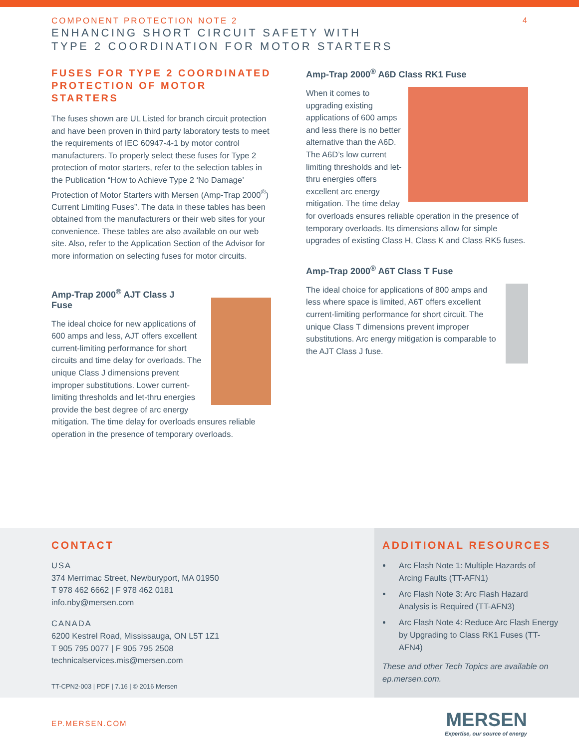COMPONENT PROTECTION NOTE 2
ENHANCING SHORT CIRCUIT SAFETY WITH
TYPE 2 COORDINATION FOR MOTOR STARTERS
4
FUSES FOR TYPE 2 COORDINATED PROTECTION OF MOTOR STARTERS
The fuses shown are UL Listed for branch circuit protection and have been proven in third party laboratory tests to meet the requirements of IEC 60947-4-1 by motor control manufacturers. To properly select these fuses for Type 2 protection of motor starters, refer to the selection tables in the Publication “How to Achieve Type 2 ‘No Damage’ Protection of Motor Starters with Mersen (Amp-Trap 2000<sup>®</sup>) Current Limiting Fuses”. The data in these tables has been obtained from the manufacturers or their web sites for your convenience. These tables are also available on our web site. Also, refer to the Application Section of the Advisor for more information on selecting fuses for motor circuits.
Amp-Trap 2000<sup>®</sup> AJT Class J Fuse
The ideal choice for new applications of 600 amps and less, AJT offers excellent current-limiting performance for short circuits and time delay for overloads. The unique Class J dimensions prevent improper substitutions. Lower current-limiting thresholds and let-thru energies provide the best degree of arc energy mitigation. The time delay for overloads ensures reliable operation in the presence of temporary overloads.
Amp-Trap 2000<sup>®</sup> A6D Class RK1 Fuse
When it comes to upgrading existing applications of 600 amps and less there is no better alternative than the A6D. The A6D’s low current limiting thresholds and let-thru energies offers excellent arc energy mitigation. The time delay for overloads ensures reliable operation in the presence of temporary overloads. Its dimensions allow for simple upgrades of existing Class H, Class K and Class RK5 fuses.
Amp-Trap 2000<sup>®</sup> A6T Class T Fuse
The ideal choice for applications of 800 amps and less where space is limited, A6T offers excellent current-limiting performance for short circuit. The unique Class T dimensions prevent improper substitutions. Arc energy mitigation is comparable to the AJT Class J fuse.
CONTACT
USA
374 Merrimac Street, Newburyport, MA 01950
T 978 462 6662 | F 978 462 0181
info.nby@mersen.com
CANADA
6200 Kestrel Road, Mississauga, ON L5T 1Z1
T 905 795 0077 | F 905 795 2508
technicalservices.mis@mersen.com
TT-CPN2-003 | PDF | 7.16 | © 2016 Mersen
ADDITIONAL RESOURCES
Arc Flash Note 1: Multiple Hazards of Arcing Faults (TT-AFN1)
Arc Flash Note 3: Arc Flash Hazard Analysis is Required (TT-AFN3)
Arc Flash Note 4: Reduce Arc Flash Energy by Upgrading to Class RK1 Fuses (TT-AFN4)
These and other Tech Topics are available on ep.mersen.com.
EP.MERSEN.COM
MERSEN
Expertise, our source of energy